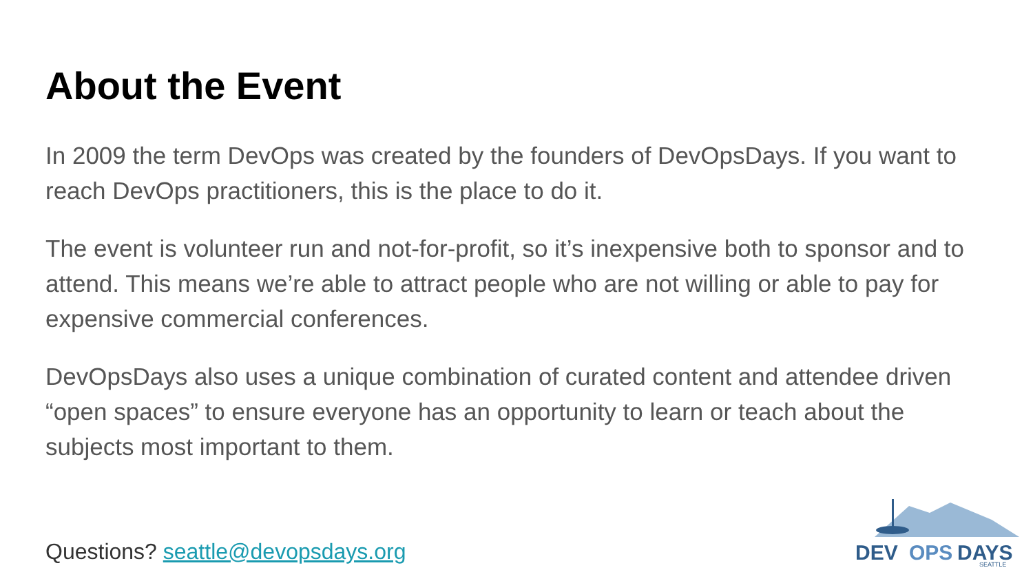About the Event
In 2009 the term DevOps was created by the founders of DevOpsDays. If you want to reach DevOps practitioners, this is the place to do it.
The event is volunteer run and not-for-profit, so it’s inexpensive both to sponsor and to attend. This means we’re able to attract people who are not willing or able to pay for expensive commercial conferences.
DevOpsDays also uses a unique combination of curated content and attendee driven “open spaces” to ensure everyone has an opportunity to learn or teach about the subjects most important to them.
Questions? seattle@devopsdays.org
DEV
OPS
DAYS
SEATTLE